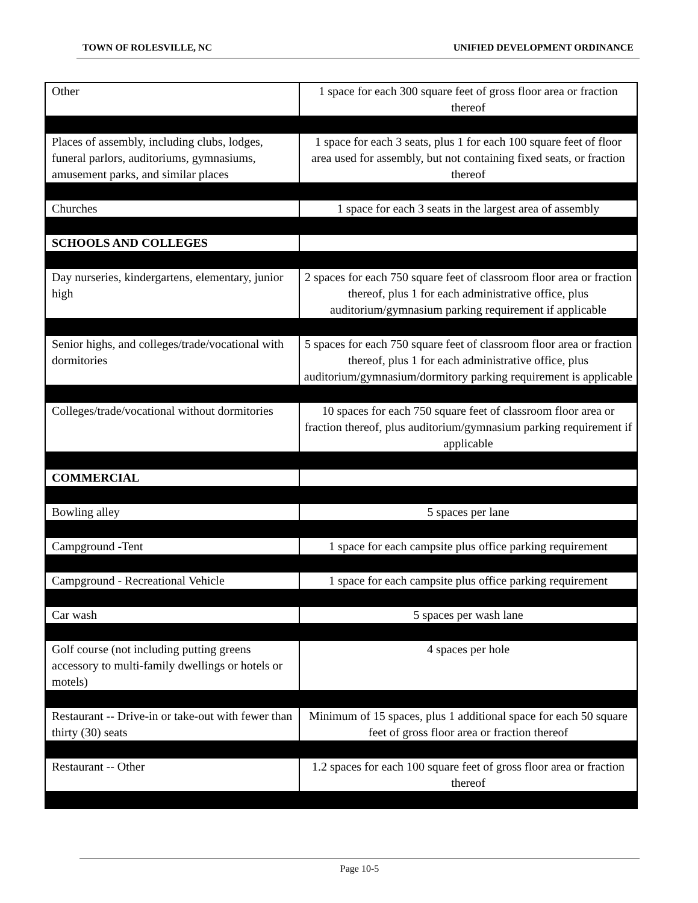TOWN OF ROLESVILLE, NC UNIFIED DEVELOPMENT ORDINANCE
| Other | 1 space for each 300 square feet of gross floor area or fraction thereof |
| Places of assembly, including clubs, lodges, funeral parlors, auditoriums, gymnasiums, amusement parks, and similar places | 1 space for each 3 seats, plus 1 for each 100 square feet of floor area used for assembly, but not containing fixed seats, or fraction thereof |
| Churches | 1 space for each 3 seats in the largest area of assembly |
| SCHOOLS AND COLLEGES | |
| Day nurseries, kindergartens, elementary, junior high | 2 spaces for each 750 square feet of classroom floor area or fraction thereof, plus 1 for each administrative office, plus auditorium/gymnasium parking requirement if applicable |
| Senior highs, and colleges/trade/vocational with dormitories | 5 spaces for each 750 square feet of classroom floor area or fraction thereof, plus 1 for each administrative office, plus auditorium/gymnasium/dormitory parking requirement is applicable |
| Colleges/trade/vocational without dormitories | 10 spaces for each 750 square feet of classroom floor area or fraction thereof, plus auditorium/gymnasium parking requirement if applicable |
| COMMERCIAL | |
| Bowling alley | 5 spaces per lane |
| Campground -Tent | 1 space for each campsite plus office parking requirement |
| Campground - Recreational Vehicle | 1 space for each campsite plus office parking requirement |
| Car wash | 5 spaces per wash lane |
| Golf course (not including putting greens accessory to multi-family dwellings or hotels or motels) | 4 spaces per hole |
| Restaurant -- Drive-in or take-out with fewer than thirty (30) seats | Minimum of 15 spaces, plus 1 additional space for each 50 square feet of gross floor area or fraction thereof |
| Restaurant -- Other | 1.2 spaces for each 100 square feet of gross floor area or fraction thereof |
Page 10-5